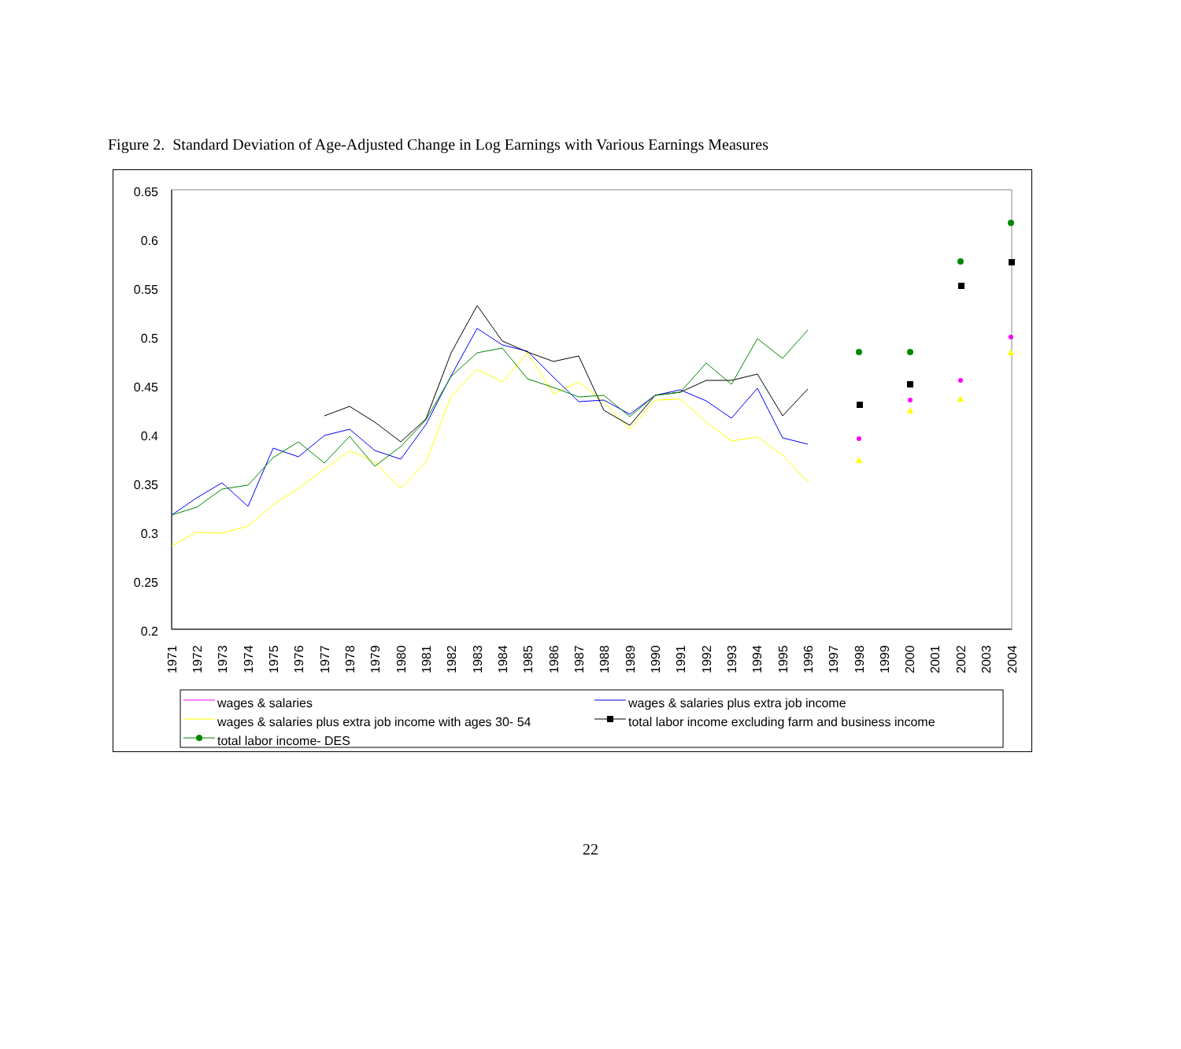Figure 2. Standard Deviation of Age-Adjusted Change in Log Earnings with Various Earnings Measures
0.65
0.6
0.55
0.5
0.45
0.4
0.35
0.3
0.25
0.2
1971
1972
1973
1974
1975
1976
1977
1978
1979
1980
1981
1982
1983
1984
1985
1986
1987
1988
1989
1990
1991
1992
1993
1994
1995
1996
1997
1998
1999
2000
2001
2002
2003
2004
wages & salaries
wages & salaries plus extra job income
wages & salaries plus extra job income with ages 30- 54
total labor income excluding farm and business income
total labor income- DES
22